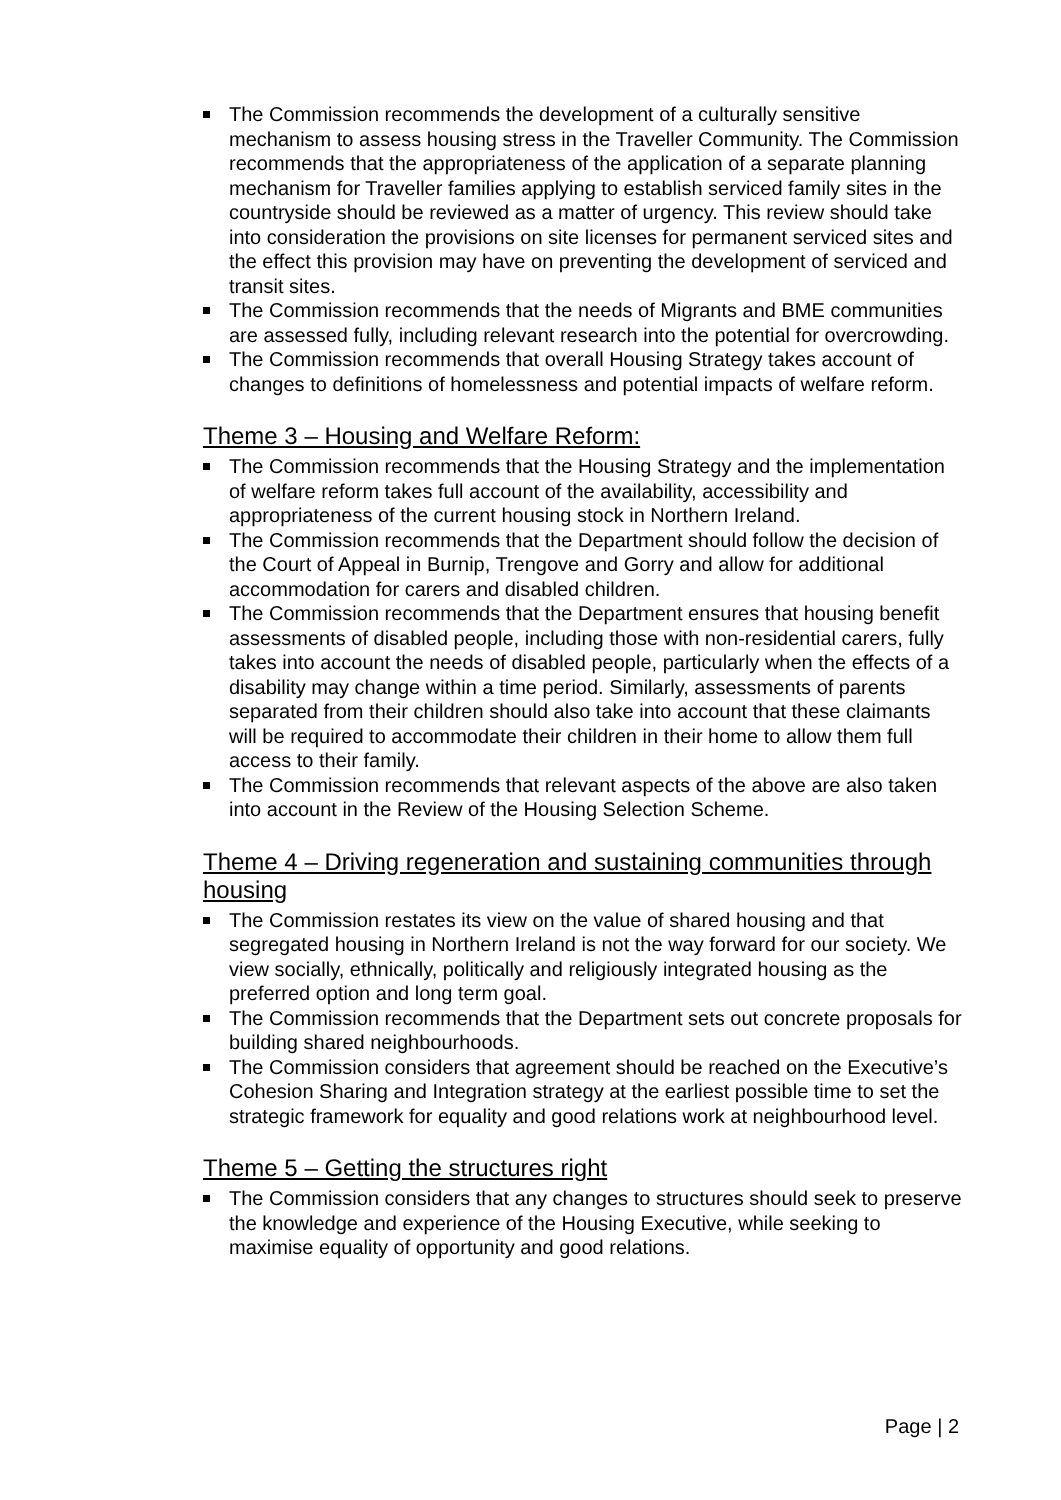The Commission recommends the development of a culturally sensitive mechanism to assess housing stress in the Traveller Community. The Commission recommends that the appropriateness of the application of a separate planning mechanism for Traveller families applying to establish serviced family sites in the countryside should be reviewed as a matter of urgency. This review should take into consideration the provisions on site licenses for permanent serviced sites and the effect this provision may have on preventing the development of serviced and transit sites.
The Commission recommends that the needs of Migrants and BME communities are assessed fully, including relevant research into the potential for overcrowding.
The Commission recommends that overall Housing Strategy takes account of changes to definitions of homelessness and potential impacts of welfare reform.
Theme 3 – Housing and Welfare Reform:
The Commission recommends that the Housing Strategy and the implementation of welfare reform takes full account of the availability, accessibility and appropriateness of the current housing stock in Northern Ireland.
The Commission recommends that the Department should follow the decision of the Court of Appeal in Burnip, Trengove and Gorry and allow for additional accommodation for carers and disabled children.
The Commission recommends that the Department ensures that housing benefit assessments of disabled people, including those with non-residential carers, fully takes into account the needs of disabled people, particularly when the effects of a disability may change within a time period. Similarly, assessments of parents separated from their children should also take into account that these claimants will be required to accommodate their children in their home to allow them full access to their family.
The Commission recommends that relevant aspects of the above are also taken into account in the Review of the Housing Selection Scheme.
Theme 4 – Driving regeneration and sustaining communities through housing
The Commission restates its view on the value of shared housing and that segregated housing in Northern Ireland is not the way forward for our society. We view socially, ethnically, politically and religiously integrated housing as the preferred option and long term goal.
The Commission recommends that the Department sets out concrete proposals for building shared neighbourhoods.
The Commission considers that agreement should be reached on the Executive’s Cohesion Sharing and Integration strategy at the earliest possible time to set the strategic framework for equality and good relations work at neighbourhood level.
Theme 5 – Getting the structures right
The Commission considers that any changes to structures should seek to preserve the knowledge and experience of the Housing Executive, while seeking to maximise equality of opportunity and good relations.
Page | 2